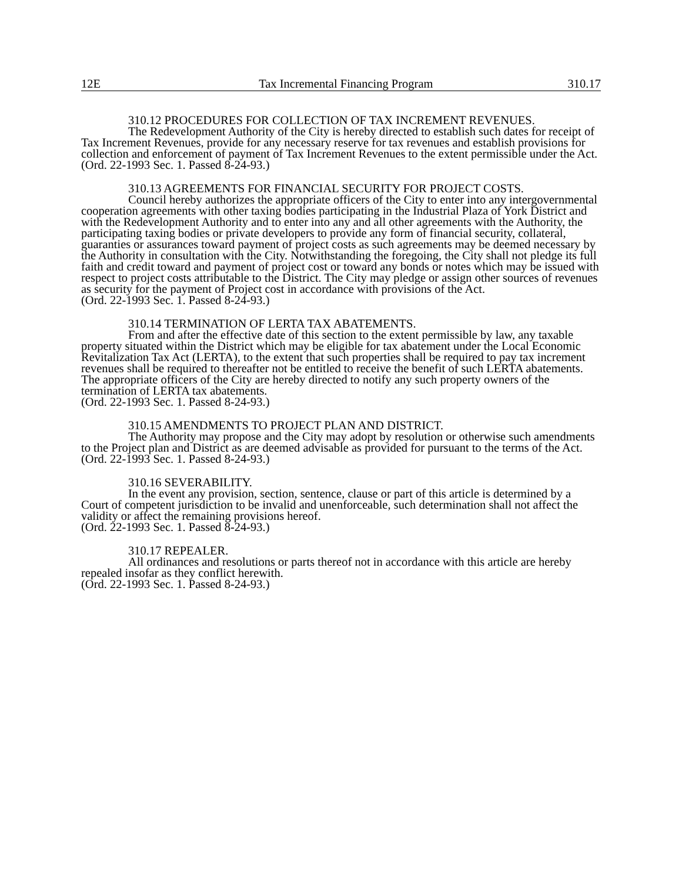12E Tax Incremental Financing Program 310.17
310.12 PROCEDURES FOR COLLECTION OF TAX INCREMENT REVENUES.
The Redevelopment Authority of the City is hereby directed to establish such dates for receipt of Tax Increment Revenues, provide for any necessary reserve for tax revenues and establish provisions for collection and enforcement of payment of Tax Increment Revenues to the extent permissible under the Act.
(Ord. 22-1993 Sec. 1. Passed 8-24-93.)
310.13 AGREEMENTS FOR FINANCIAL SECURITY FOR PROJECT COSTS.
Council hereby authorizes the appropriate officers of the City to enter into any intergovernmental cooperation agreements with other taxing bodies participating in the Industrial Plaza of York District and with the Redevelopment Authority and to enter into any and all other agreements with the Authority, the participating taxing bodies or private developers to provide any form of financial security, collateral, guaranties or assurances toward payment of project costs as such agreements may be deemed necessary by the Authority in consultation with the City. Notwithstanding the foregoing, the City shall not pledge its full faith and credit toward and payment of project cost or toward any bonds or notes which may be issued with respect to project costs attributable to the District. The City may pledge or assign other sources of revenues as security for the payment of Project cost in accordance with provisions of the Act.
(Ord. 22-1993 Sec. 1. Passed 8-24-93.)
310.14 TERMINATION OF LERTA TAX ABATEMENTS.
From and after the effective date of this section to the extent permissible by law, any taxable property situated within the District which may be eligible for tax abatement under the Local Economic Revitalization Tax Act (LERTA), to the extent that such properties shall be required to pay tax increment revenues shall be required to thereafter not be entitled to receive the benefit of such LERTA abatements. The appropriate officers of the City are hereby directed to notify any such property owners of the termination of LERTA tax abatements.
(Ord. 22-1993 Sec. 1. Passed 8-24-93.)
310.15 AMENDMENTS TO PROJECT PLAN AND DISTRICT.
The Authority may propose and the City may adopt by resolution or otherwise such amendments to the Project plan and District as are deemed advisable as provided for pursuant to the terms of the Act.
(Ord. 22-1993 Sec. 1. Passed 8-24-93.)
310.16 SEVERABILITY.
In the event any provision, section, sentence, clause or part of this article is determined by a Court of competent jurisdiction to be invalid and unenforceable, such determination shall not affect the validity or affect the remaining provisions hereof.
(Ord. 22-1993 Sec. 1. Passed 8-24-93.)
310.17 REPEALER.
All ordinances and resolutions or parts thereof not in accordance with this article are hereby repealed insofar as they conflict herewith.
(Ord. 22-1993 Sec. 1. Passed 8-24-93.)